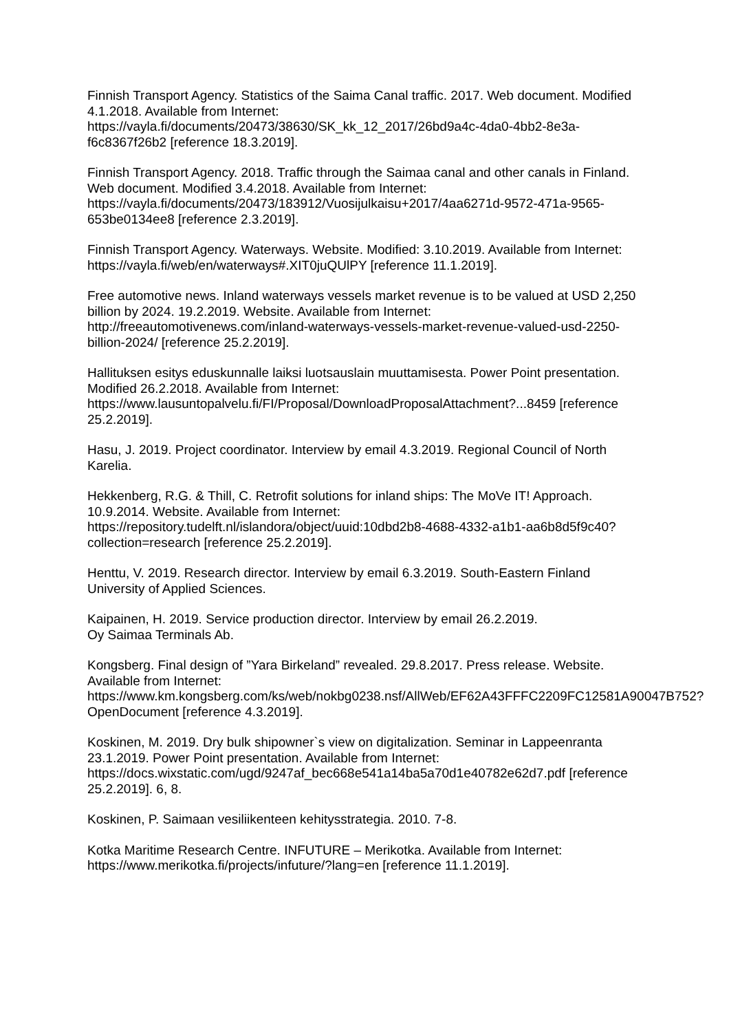Finnish Transport Agency. Statistics of the Saima Canal traffic. 2017. Web document. Modified 4.1.2018. Available from Internet:
https://vayla.fi/documents/20473/38630/SK_kk_12_2017/26bd9a4c-4da0-4bb2-8e3a-f6c8367f26b2 [reference 18.3.2019].
Finnish Transport Agency. 2018. Traffic through the Saimaa canal and other canals in Finland. Web document. Modified 3.4.2018. Available from Internet:
https://vayla.fi/documents/20473/183912/Vuosijulkaisu+2017/4aa6271d-9572-471a-9565-653be0134ee8 [reference 2.3.2019].
Finnish Transport Agency. Waterways. Website. Modified: 3.10.2019. Available from Internet: https://vayla.fi/web/en/waterways#.XIT0juQUlPY [reference 11.1.2019].
Free automotive news. Inland waterways vessels market revenue is to be valued at USD 2,250 billion by 2024. 19.2.2019. Website. Available from Internet:
http://freeautomotivenews.com/inland-waterways-vessels-market-revenue-valued-usd-2250-billion-2024/ [reference 25.2.2019].
Hallituksen esitys eduskunnalle laiksi luotsauslain muuttamisesta. Power Point presentation. Modified 26.2.2018. Available from Internet:
https://www.lausuntopalvelu.fi/FI/Proposal/DownloadProposalAttachment?...8459 [reference 25.2.2019].
Hasu, J. 2019. Project coordinator. Interview by email 4.3.2019. Regional Council of North Karelia.
Hekkenberg, R.G. & Thill, C. Retrofit solutions for inland ships: The MoVe IT! Approach. 10.9.2014. Website. Available from Internet:
https://repository.tudelft.nl/islandora/object/uuid:10dbd2b8-4688-4332-a1b1-aa6b8d5f9c40?collection=research [reference 25.2.2019].
Henttu, V. 2019. Research director. Interview by email 6.3.2019. South-Eastern Finland University of Applied Sciences.
Kaipainen, H. 2019. Service production director. Interview by email 26.2.2019.
Oy Saimaa Terminals Ab.
Kongsberg. Final design of ”Yara Birkeland” revealed. 29.8.2017. Press release. Website. Available from Internet:
https://www.km.kongsberg.com/ks/web/nokbg0238.nsf/AllWeb/EF62A43FFFC2209FC12581A90047B752?OpenDocument [reference 4.3.2019].
Koskinen, M. 2019. Dry bulk shipowner`s view on digitalization. Seminar in Lappeenranta 23.1.2019. Power Point presentation. Available from Internet:
https://docs.wixstatic.com/ugd/9247af_bec668e541a14ba5a70d1e40782e62d7.pdf [reference 25.2.2019]. 6, 8.
Koskinen, P. Saimaan vesiliikenteen kehitysstrategia. 2010. 7-8.
Kotka Maritime Research Centre. INFUTURE – Merikotka. Available from Internet:
https://www.merikotka.fi/projects/infuture/?lang=en [reference 11.1.2019].